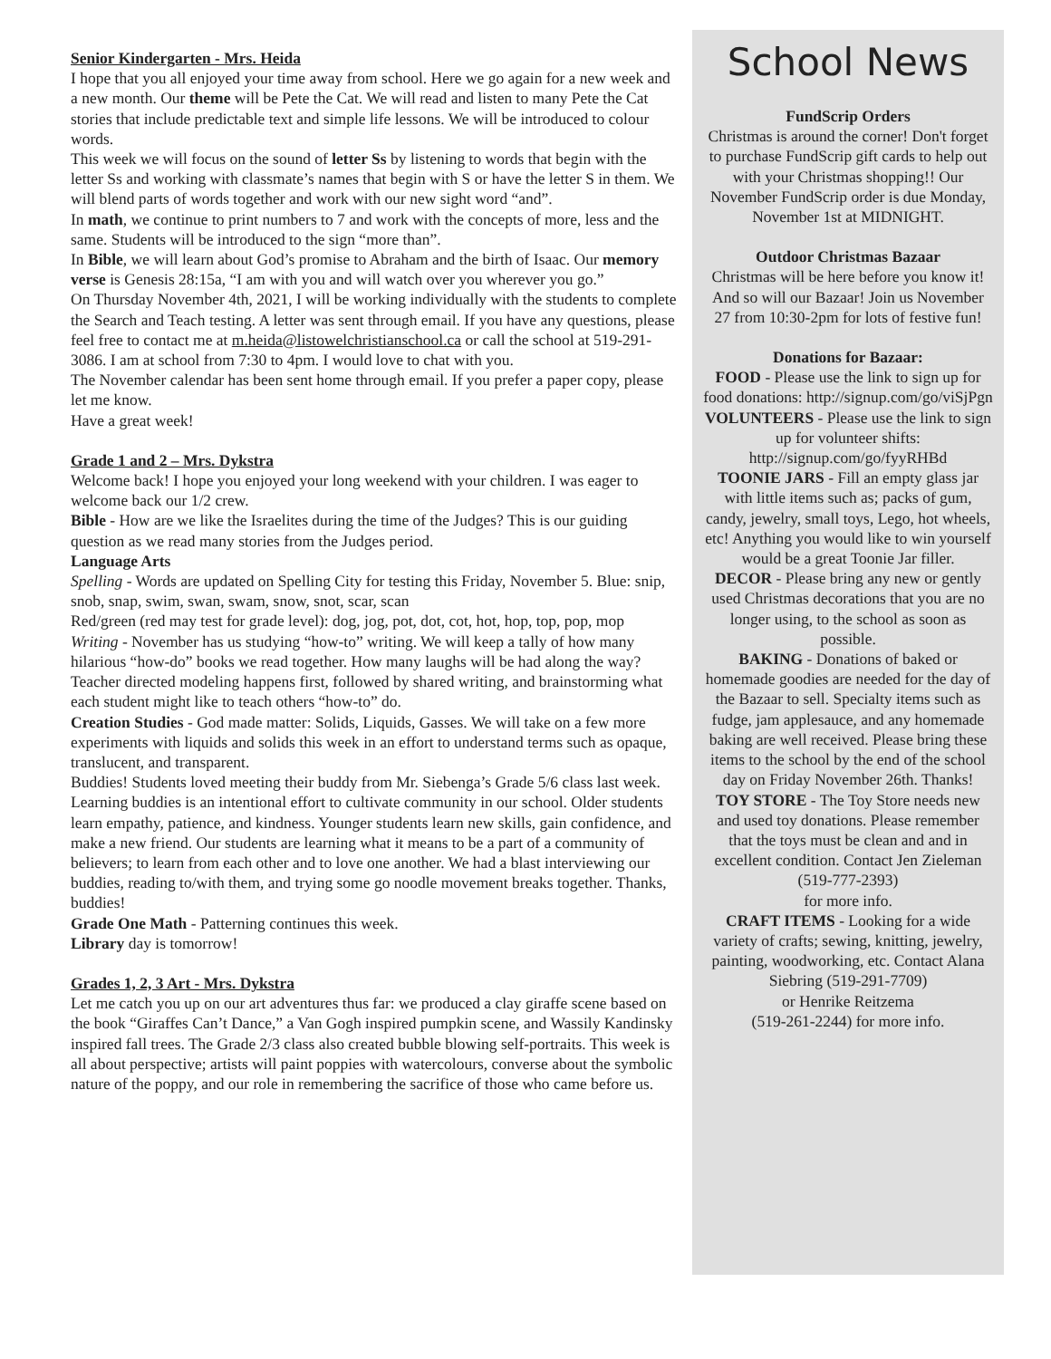Senior Kindergarten - Mrs. Heida
I hope that you all enjoyed your time away from school. Here we go again for a new week and a new month. Our theme will be Pete the Cat. We will read and listen to many Pete the Cat stories that include predictable text and simple life lessons. We will be introduced to colour words.
This week we will focus on the sound of letter Ss by listening to words that begin with the letter Ss and working with classmate’s names that begin with S or have the letter S in them. We will blend parts of words together and work with our new sight word “and”.
In math, we continue to print numbers to 7 and work with the concepts of more, less and the same. Students will be introduced to the sign “more than”.
In Bible, we will learn about God’s promise to Abraham and the birth of Isaac. Our memory verse is Genesis 28:15a, “I am with you and will watch over you wherever you go.”
On Thursday November 4th, 2021, I will be working individually with the students to complete the Search and Teach testing. A letter was sent through email. If you have any questions, please feel free to contact me at m.heida@listowelchristianschool.ca or call the school at 519-291-3086. I am at school from 7:30 to 4pm. I would love to chat with you.
The November calendar has been sent home through email. If you prefer a paper copy, please let me know.
Have a great week!
Grade 1 and 2 – Mrs. Dykstra
Welcome back! I hope you enjoyed your long weekend with your children. I was eager to welcome back our 1/2 crew.
Bible - How are we like the Israelites during the time of the Judges? This is our guiding question as we read many stories from the Judges period.
Language Arts
Spelling - Words are updated on Spelling City for testing this Friday, November 5. Blue: snip, snob, snap, swim, swan, swam, snow, snot, scar, scan
Red/green (red may test for grade level): dog, jog, pot, dot, cot, hot, hop, top, pop, mop
Writing - November has us studying “how-to” writing. We will keep a tally of how many hilarious “how-do” books we read together. How many laughs will be had along the way? Teacher directed modeling happens first, followed by shared writing, and brainstorming what each student might like to teach others “how-to” do.
Creation Studies - God made matter: Solids, Liquids, Gasses. We will take on a few more experiments with liquids and solids this week in an effort to understand terms such as opaque, translucent, and transparent.
Buddies! Students loved meeting their buddy from Mr. Siebenga’s Grade 5/6 class last week. Learning buddies is an intentional effort to cultivate community in our school. Older students learn empathy, patience, and kindness. Younger students learn new skills, gain confidence, and make a new friend. Our students are learning what it means to be a part of a community of believers; to learn from each other and to love one another. We had a blast interviewing our buddies, reading to/with them, and trying some go noodle movement breaks together. Thanks, buddies!
Grade One Math - Patterning continues this week.
Library day is tomorrow!
Grades 1, 2, 3 Art - Mrs. Dykstra
Let me catch you up on our art adventures thus far: we produced a clay giraffe scene based on the book “Giraffes Can’t Dance,” a Van Gogh inspired pumpkin scene, and Wassily Kandinsky inspired fall trees. The Grade 2/3 class also created bubble blowing self-portraits. This week is all about perspective; artists will paint poppies with watercolours, converse about the symbolic nature of the poppy, and our role in remembering the sacrifice of those who came before us.
School News
FundScrip Orders
Christmas is around the corner! Don't forget to purchase FundScrip gift cards to help out with your Christmas shopping!! Our November FundScrip order is due Monday, November 1st at MIDNIGHT.
Outdoor Christmas Bazaar
Christmas will be here before you know it! And so will our Bazaar! Join us November 27 from 10:30-2pm for lots of festive fun!
Donations for Bazaar:
FOOD - Please use the link to sign up for food donations: http://signup.com/go/viSjPgn
VOLUNTEERS - Please use the link to sign up for volunteer shifts: http://signup.com/go/fyyRHBd
TOONIE JARS - Fill an empty glass jar with little items such as; packs of gum, candy, jewelry, small toys, Lego, hot wheels, etc! Anything you would like to win yourself would be a great Toonie Jar filler.
DECOR - Please bring any new or gently used Christmas decorations that you are no longer using, to the school as soon as possible.
BAKING - Donations of baked or homemade goodies are needed for the day of the Bazaar to sell. Specialty items such as fudge, jam applesauce, and any homemade baking are well received. Please bring these items to the school by the end of the school day on Friday November 26th. Thanks!
TOY STORE - The Toy Store needs new and used toy donations. Please remember that the toys must be clean and and in excellent condition. Contact Jen Zieleman (519-777-2393)
for more info.
CRAFT ITEMS - Looking for a wide variety of crafts; sewing, knitting, jewelry, painting, woodworking, etc. Contact Alana Siebring (519-291-7709)
or Henrike Reitzema
(519-261-2244) for more info.